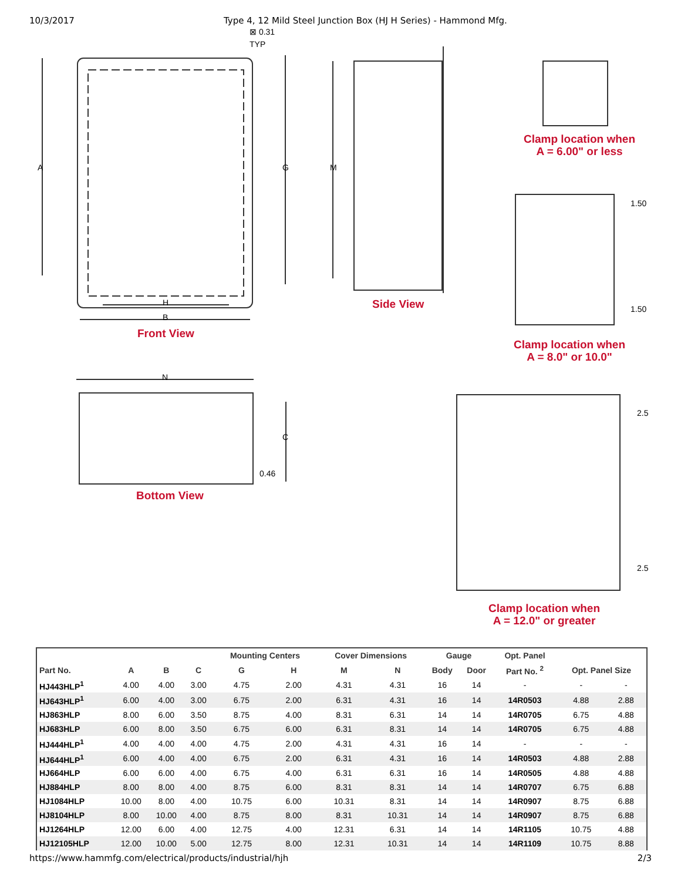10/3/2017 Type 4, 12 Mild Steel Junction Box (HJ H Series) - Hammond Mfg.
A G M
⊠ 0.31
TYP
H
B
N
C
0.46
1.50
1.50
2.5
2.5
Front View
Side View
Bottom View
Clamp location when
A = 6.00" or less
Clamp location when
A = 8.0" or 10.0"
Clamp location when
A = 12.0" or greater
| | | | | Mounting Centers | | Cover Dimensions | | Gauge | | Opt. Panel | | |
| --- | --- | --- | --- | --- | --- | --- | --- | --- | --- | --- | --- | --- |
| Part No. | A | B | C | G | H | M | N | Body | Door | Part No. <sup>2</sup> | Opt. Panel Size | |
| HJ443HLP<sup>1</sup> | 4.00 | 4.00 | 3.00 | 4.75 | 2.00 | 4.31 | 4.31 | 16 | 14 | - | - | - |
| HJ643HLP<sup>1</sup> | 6.00 | 4.00 | 3.00 | 6.75 | 2.00 | 6.31 | 4.31 | 16 | 14 | 14R0503 | 4.88 | 2.88 |
| HJ863HLP | 8.00 | 6.00 | 3.50 | 8.75 | 4.00 | 8.31 | 6.31 | 14 | 14 | 14R0705 | 6.75 | 4.88 |
| HJ683HLP | 6.00 | 8.00 | 3.50 | 6.75 | 6.00 | 6.31 | 8.31 | 14 | 14 | 14R0705 | 6.75 | 4.88 |
| HJ444HLP<sup>1</sup> | 4.00 | 4.00 | 4.00 | 4.75 | 2.00 | 4.31 | 4.31 | 16 | 14 | - | - | - |
| HJ644HLP<sup>1</sup> | 6.00 | 4.00 | 4.00 | 6.75 | 2.00 | 6.31 | 4.31 | 16 | 14 | 14R0503 | 4.88 | 2.88 |
| HJ664HLP | 6.00 | 6.00 | 4.00 | 6.75 | 4.00 | 6.31 | 6.31 | 16 | 14 | 14R0505 | 4.88 | 4.88 |
| HJ884HLP | 8.00 | 8.00 | 4.00 | 8.75 | 6.00 | 8.31 | 8.31 | 14 | 14 | 14R0707 | 6.75 | 6.88 |
| HJ1084HLP | 10.00 | 8.00 | 4.00 | 10.75 | 6.00 | 10.31 | 8.31 | 14 | 14 | 14R0907 | 8.75 | 6.88 |
| HJ8104HLP | 8.00 | 10.00 | 4.00 | 8.75 | 8.00 | 8.31 | 10.31 | 14 | 14 | 14R0907 | 8.75 | 6.88 |
| HJ1264HLP | 12.00 | 6.00 | 4.00 | 12.75 | 4.00 | 12.31 | 6.31 | 14 | 14 | 14R1105 | 10.75 | 4.88 |
| HJ12105HLP | 12.00 | 10.00 | 5.00 | 12.75 | 8.00 | 12.31 | 10.31 | 14 | 14 | 14R1109 | 10.75 | 8.88 |
https://www.hammfg.com/electrical/products/industrial/hjh 2/3